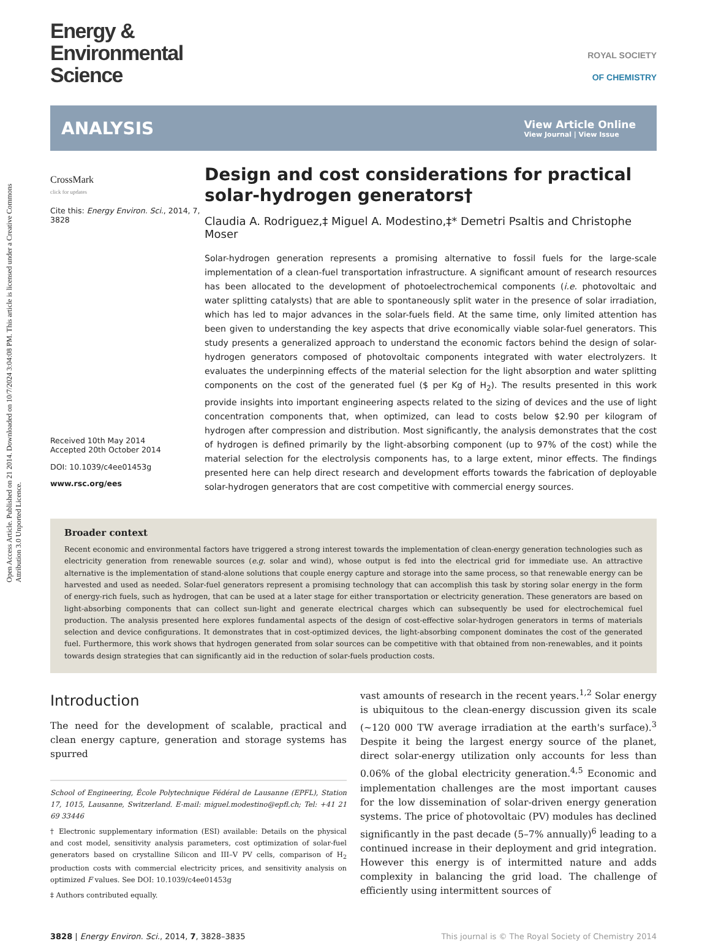Open Access Article. Published on 21 2014. Downloaded on 10/7/2024 3:04:08 PM. This article is licensed under a Creative Commons Attribution 3.0 Unported Licence.
Energy &
Environmental
Science
ROYAL SOCIETY
OF CHEMISTRY
ANALYSIS
View Article Online
View Journal | View Issue
CrossMark
click for updates
Cite this: Energy Environ. Sci., 2014, 7, 3828
Received 10th May 2014
Accepted 20th October 2014
DOI: 10.1039/c4ee01453g
www.rsc.org/ees
Design and cost considerations for practical solar-hydrogen generators†
Claudia A. Rodriguez,‡ Miguel A. Modestino,‡* Demetri Psaltis and Christophe Moser
Solar-hydrogen generation represents a promising alternative to fossil fuels for the large-scale implementation of a clean-fuel transportation infrastructure. A significant amount of research resources has been allocated to the development of photoelectrochemical components (i.e. photovoltaic and water splitting catalysts) that are able to spontaneously split water in the presence of solar irradiation, which has led to major advances in the solar-fuels field. At the same time, only limited attention has been given to understanding the key aspects that drive economically viable solar-fuel generators. This study presents a generalized approach to understand the economic factors behind the design of solar-hydrogen generators composed of photovoltaic components integrated with water electrolyzers. It evaluates the underpinning effects of the material selection for the light absorption and water splitting components on the cost of the generated fuel ($ per Kg of H<sub>2</sub>). The results presented in this work provide insights into important engineering aspects related to the sizing of devices and the use of light concentration components that, when optimized, can lead to costs below $2.90 per kilogram of hydrogen after compression and distribution. Most significantly, the analysis demonstrates that the cost of hydrogen is defined primarily by the light-absorbing component (up to 97% of the cost) while the material selection for the electrolysis components has, to a large extent, minor effects. The findings presented here can help direct research and development efforts towards the fabrication of deployable solar-hydrogen generators that are cost competitive with commercial energy sources.
Broader context
Recent economic and environmental factors have triggered a strong interest towards the implementation of clean-energy generation technologies such as electricity generation from renewable sources (e.g. solar and wind), whose output is fed into the electrical grid for immediate use. An attractive alternative is the implementation of stand-alone solutions that couple energy capture and storage into the same process, so that renewable energy can be harvested and used as needed. Solar-fuel generators represent a promising technology that can accomplish this task by storing solar energy in the form of energy-rich fuels, such as hydrogen, that can be used at a later stage for either transportation or electricity generation. These generators are based on light-absorbing components that can collect sun-light and generate electrical charges which can subsequently be used for electrochemical fuel production. The analysis presented here explores fundamental aspects of the design of cost-effective solar-hydrogen generators in terms of materials selection and device configurations. It demonstrates that in cost-optimized devices, the light-absorbing component dominates the cost of the generated fuel. Furthermore, this work shows that hydrogen generated from solar sources can be competitive with that obtained from non-renewables, and it points towards design strategies that can significantly aid in the reduction of solar-fuels production costs.
Introduction
The need for the development of scalable, practical and clean energy capture, generation and storage systems has spurred
School of Engineering, École Polytechnique Fédéral de Lausanne (EPFL), Station 17, 1015, Lausanne, Switzerland. E-mail: miguel.modestino@epfl.ch; Tel: +41 21 69 33446
† Electronic supplementary information (ESI) available: Details on the physical and cost model, sensitivity analysis parameters, cost optimization of solar-fuel generators based on crystalline Silicon and III–V PV cells, comparison of H<sub>2</sub> production costs with commercial electricity prices, and sensitivity analysis on optimized F values. See DOI: 10.1039/c4ee01453g
‡ Authors contributed equally.
vast amounts of research in the recent years.<sup>1,2</sup> Solar energy is ubiquitous to the clean-energy discussion given its scale (~120 000 TW average irradiation at the earth's surface).<sup>3</sup> Despite it being the largest energy source of the planet, direct solar-energy utilization only accounts for less than 0.06% of the global electricity generation.<sup>4,5</sup> Economic and implementation challenges are the most important causes for the low dissemination of solar-driven energy generation systems. The price of photovoltaic (PV) modules has declined significantly in the past decade (5–7% annually)<sup>6</sup> leading to a continued increase in their deployment and grid integration. However this energy is of intermitted nature and adds complexity in balancing the grid load. The challenge of efficiently using intermittent sources of
3828 | Energy Environ. Sci., 2014, 7, 3828–3835
This journal is © The Royal Society of Chemistry 2014